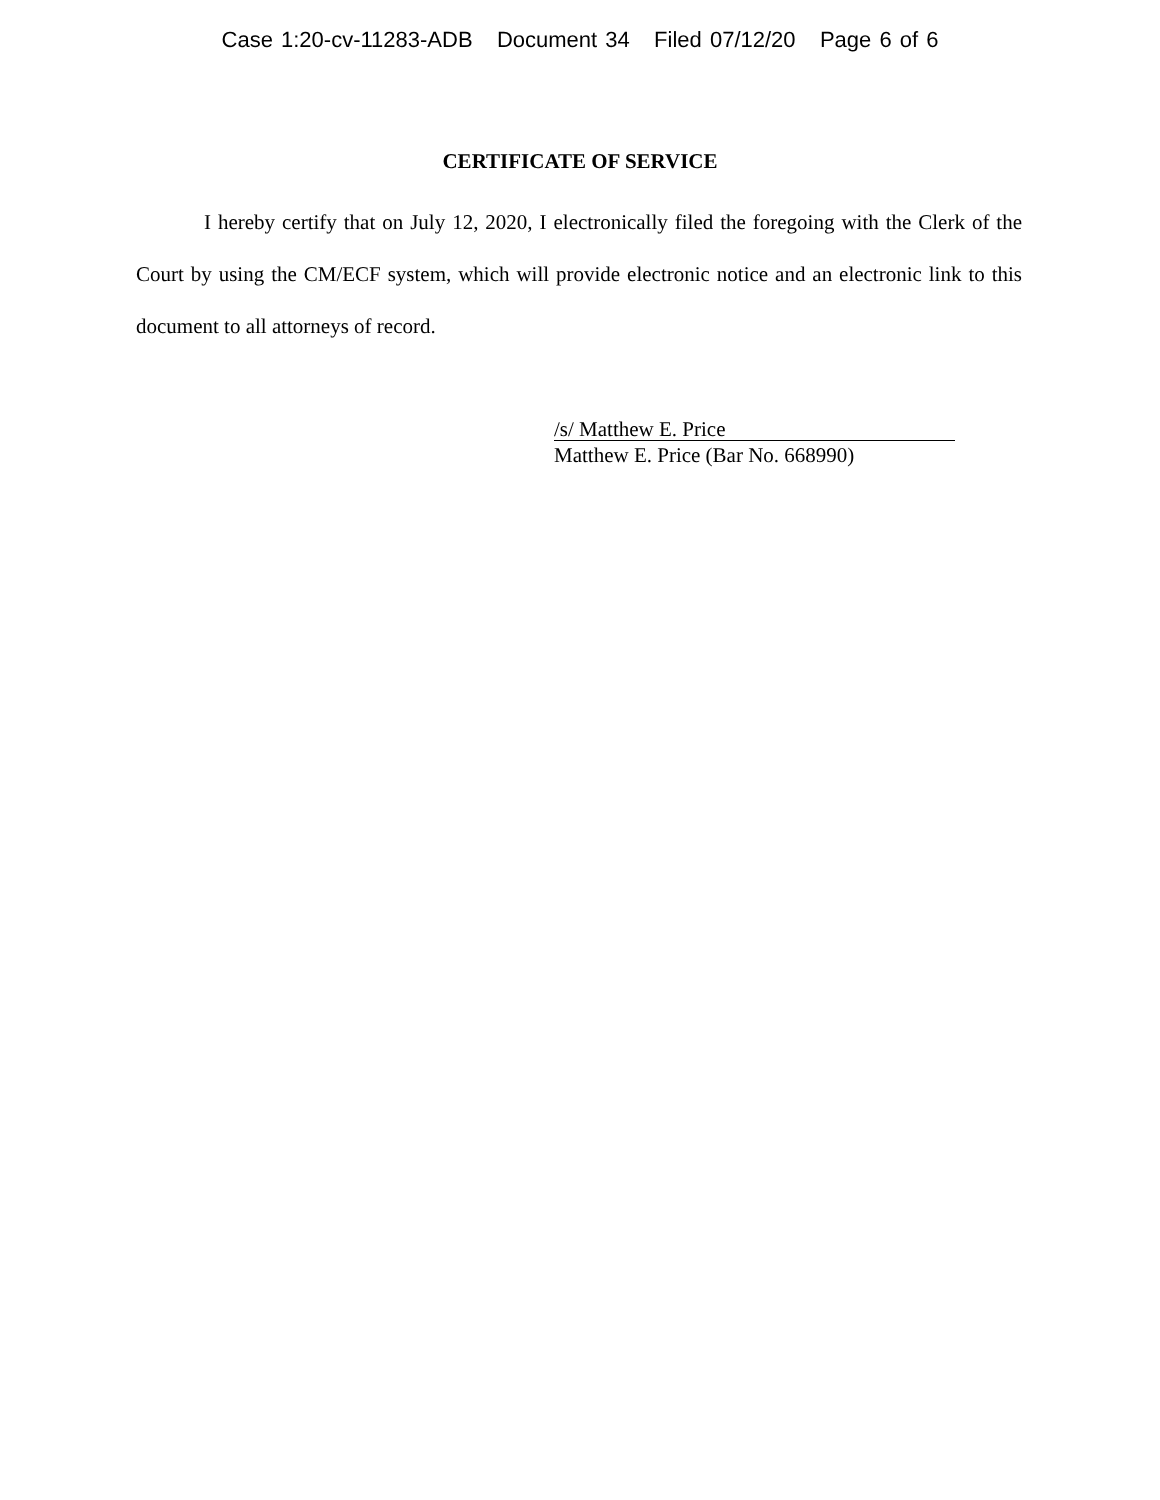Case 1:20-cv-11283-ADB Document 34 Filed 07/12/20 Page 6 of 6
CERTIFICATE OF SERVICE
I hereby certify that on July 12, 2020, I electronically filed the foregoing with the Clerk of the Court by using the CM/ECF system, which will provide electronic notice and an electronic link to this document to all attorneys of record.
/s/ Matthew E. Price
Matthew E. Price (Bar No. 668990)